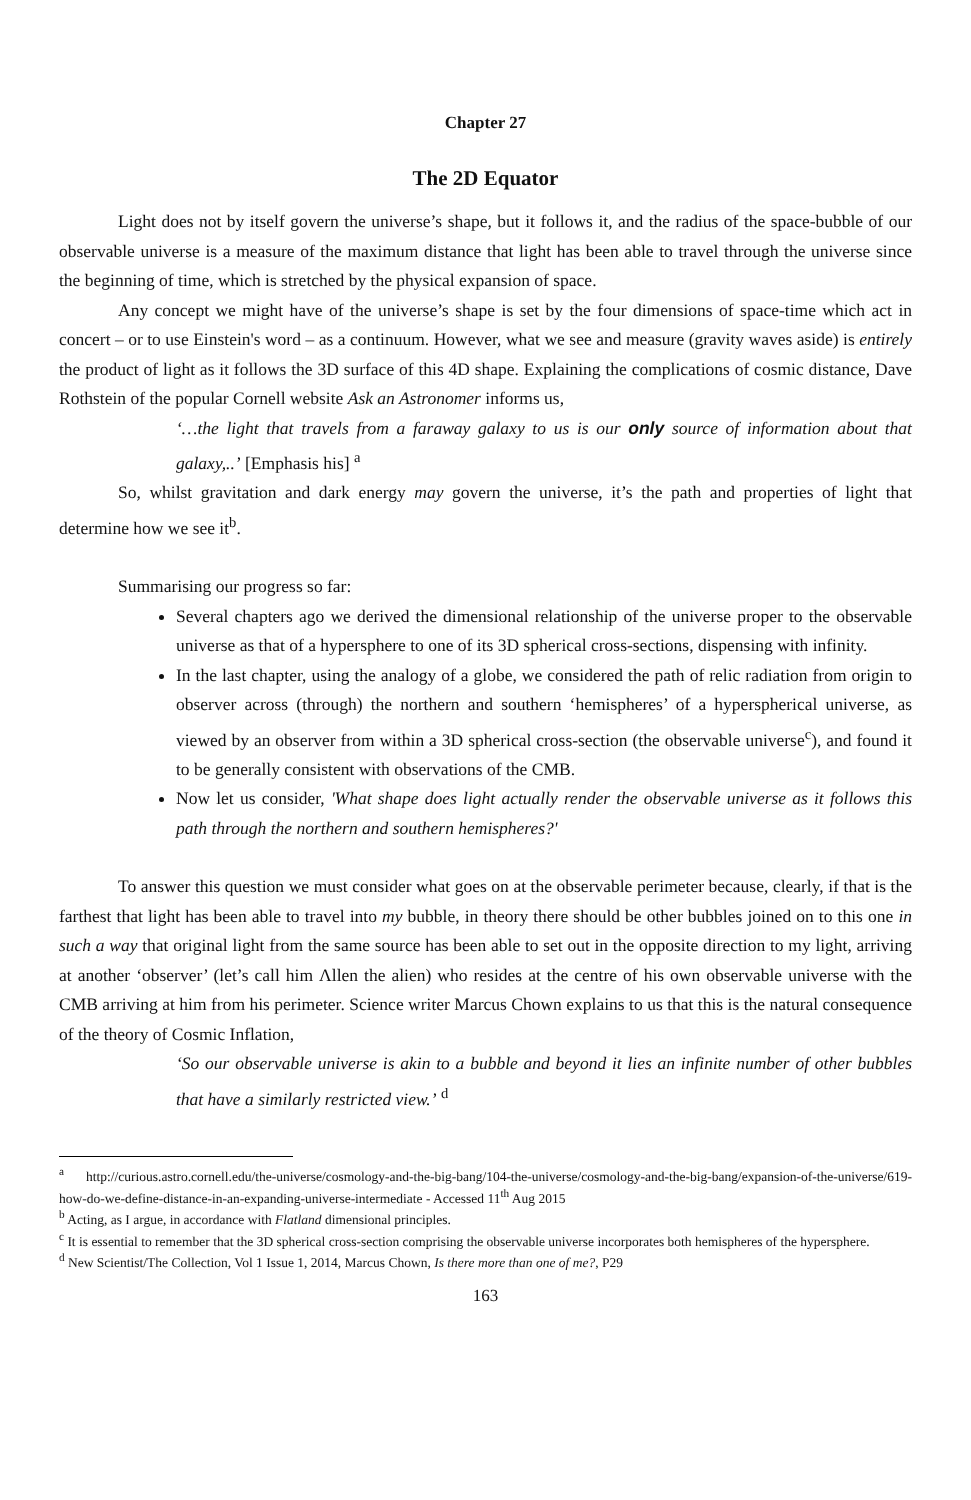Chapter 27
The 2D Equator
Light does not by itself govern the universe’s shape, but it follows it, and the radius of the space-bubble of our observable universe is a measure of the maximum distance that light has been able to travel through the universe since the beginning of time, which is stretched by the physical expansion of space.
Any concept we might have of the universe’s shape is set by the four dimensions of space-time which act in concert – or to use Einstein's word – as a continuum. However, what we see and measure (gravity waves aside) is entirely the product of light as it follows the 3D surface of this 4D shape. Explaining the complications of cosmic distance, Dave Rothstein of the popular Cornell website Ask an Astronomer informs us,
‘…the light that travels from a faraway galaxy to us is our only source of information about that galaxy,..’ [Emphasis his] <sup>a</sup>
So, whilst gravitation and dark energy may govern the universe, it’s the path and properties of light that determine how we see it<sup>b</sup>.
Summarising our progress so far:
Several chapters ago we derived the dimensional relationship of the universe proper to the observable universe as that of a hypersphere to one of its 3D spherical cross-sections, dispensing with infinity.
In the last chapter, using the analogy of a globe, we considered the path of relic radiation from origin to observer across (through) the northern and southern ‘hemispheres’ of a hyperspherical universe, as viewed by an observer from within a 3D spherical cross-section (the observable universe<sup>c</sup>), and found it to be generally consistent with observations of the CMB.
Now let us consider, 'What shape does light actually render the observable universe as it follows this path through the northern and southern hemispheres?'
To answer this question we must consider what goes on at the observable perimeter because, clearly, if that is the farthest that light has been able to travel into my bubble, in theory there should be other bubbles joined on to this one in such a way that original light from the same source has been able to set out in the opposite direction to my light, arriving at another ‘observer’ (let’s call him Λllen the alien) who resides at the centre of his own observable universe with the CMB arriving at him from his perimeter. Science writer Marcus Chown explains to us that this is the natural consequence of the theory of Cosmic Inflation,
‘So our observable universe is akin to a bubble and beyond it lies an infinite number of other bubbles that have a similarly restricted view.’ <sup>d</sup>
<sup>a</sup> http://curious.astro.cornell.edu/the-universe/cosmology-and-the-big-bang/104-the-universe/cosmology-and-the-big-bang/expansion-of-the-universe/619-how-do-we-define-distance-in-an-expanding-universe-intermediate - Accessed 11<sup>th</sup> Aug 2015
<sup>b</sup> Acting, as I argue, in accordance with Flatland dimensional principles.
<sup>c</sup> It is essential to remember that the 3D spherical cross-section comprising the observable universe incorporates both hemispheres of the hypersphere.
<sup>d</sup> New Scientist/The Collection, Vol 1 Issue 1, 2014, Marcus Chown, Is there more than one of me?, P29
163